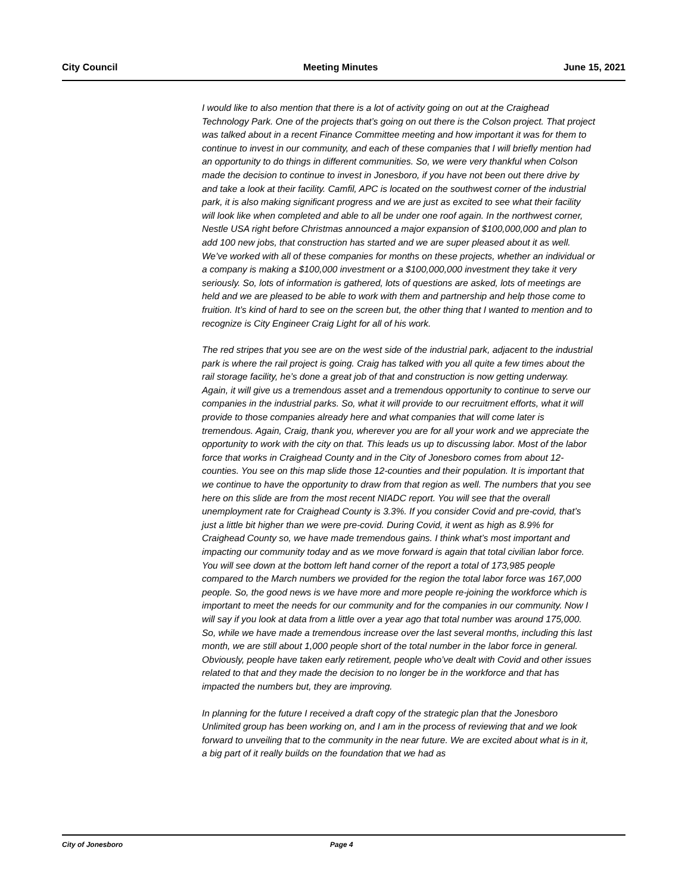City Council Meeting Minutes June 15, 2021
I would like to also mention that there is a lot of activity going on out at the Craighead Technology Park. One of the projects that’s going on out there is the Colson project. That project was talked about in a recent Finance Committee meeting and how important it was for them to continue to invest in our community, and each of these companies that I will briefly mention had an opportunity to do things in different communities. So, we were very thankful when Colson made the decision to continue to invest in Jonesboro, if you have not been out there drive by and take a look at their facility. Camfil, APC is located on the southwest corner of the industrial park, it is also making significant progress and we are just as excited to see what their facility will look like when completed and able to all be under one roof again. In the northwest corner, Nestle USA right before Christmas announced a major expansion of $100,000,000 and plan to add 100 new jobs, that construction has started and we are super pleased about it as well. We’ve worked with all of these companies for months on these projects, whether an individual or a company is making a $100,000 investment or a $100,000,000 investment they take it very seriously. So, lots of information is gathered, lots of questions are asked, lots of meetings are held and we are pleased to be able to work with them and partnership and help those come to fruition. It’s kind of hard to see on the screen but, the other thing that I wanted to mention and to recognize is City Engineer Craig Light for all of his work.
The red stripes that you see are on the west side of the industrial park, adjacent to the industrial park is where the rail project is going. Craig has talked with you all quite a few times about the rail storage facility, he’s done a great job of that and construction is now getting underway. Again, it will give us a tremendous asset and a tremendous opportunity to continue to serve our companies in the industrial parks. So, what it will provide to our recruitment efforts, what it will provide to those companies already here and what companies that will come later is tremendous. Again, Craig, thank you, wherever you are for all your work and we appreciate the opportunity to work with the city on that. This leads us up to discussing labor. Most of the labor force that works in Craighead County and in the City of Jonesboro comes from about 12-counties. You see on this map slide those 12-counties and their population. It is important that we continue to have the opportunity to draw from that region as well. The numbers that you see here on this slide are from the most recent NIADC report. You will see that the overall unemployment rate for Craighead County is 3.3%. If you consider Covid and pre-covid, that’s just a little bit higher than we were pre-covid. During Covid, it went as high as 8.9% for Craighead County so, we have made tremendous gains. I think what’s most important and impacting our community today and as we move forward is again that total civilian labor force. You will see down at the bottom left hand corner of the report a total of 173,985 people compared to the March numbers we provided for the region the total labor force was 167,000 people. So, the good news is we have more and more people re-joining the workforce which is important to meet the needs for our community and for the companies in our community. Now I will say if you look at data from a little over a year ago that total number was around 175,000. So, while we have made a tremendous increase over the last several months, including this last month, we are still about 1,000 people short of the total number in the labor force in general. Obviously, people have taken early retirement, people who’ve dealt with Covid and other issues related to that and they made the decision to no longer be in the workforce and that has impacted the numbers but, they are improving.
In planning for the future I received a draft copy of the strategic plan that the Jonesboro Unlimited group has been working on, and I am in the process of reviewing that and we look forward to unveiling that to the community in the near future. We are excited about what is in it, a big part of it really builds on the foundation that we had as
City of Jonesboro Page 4